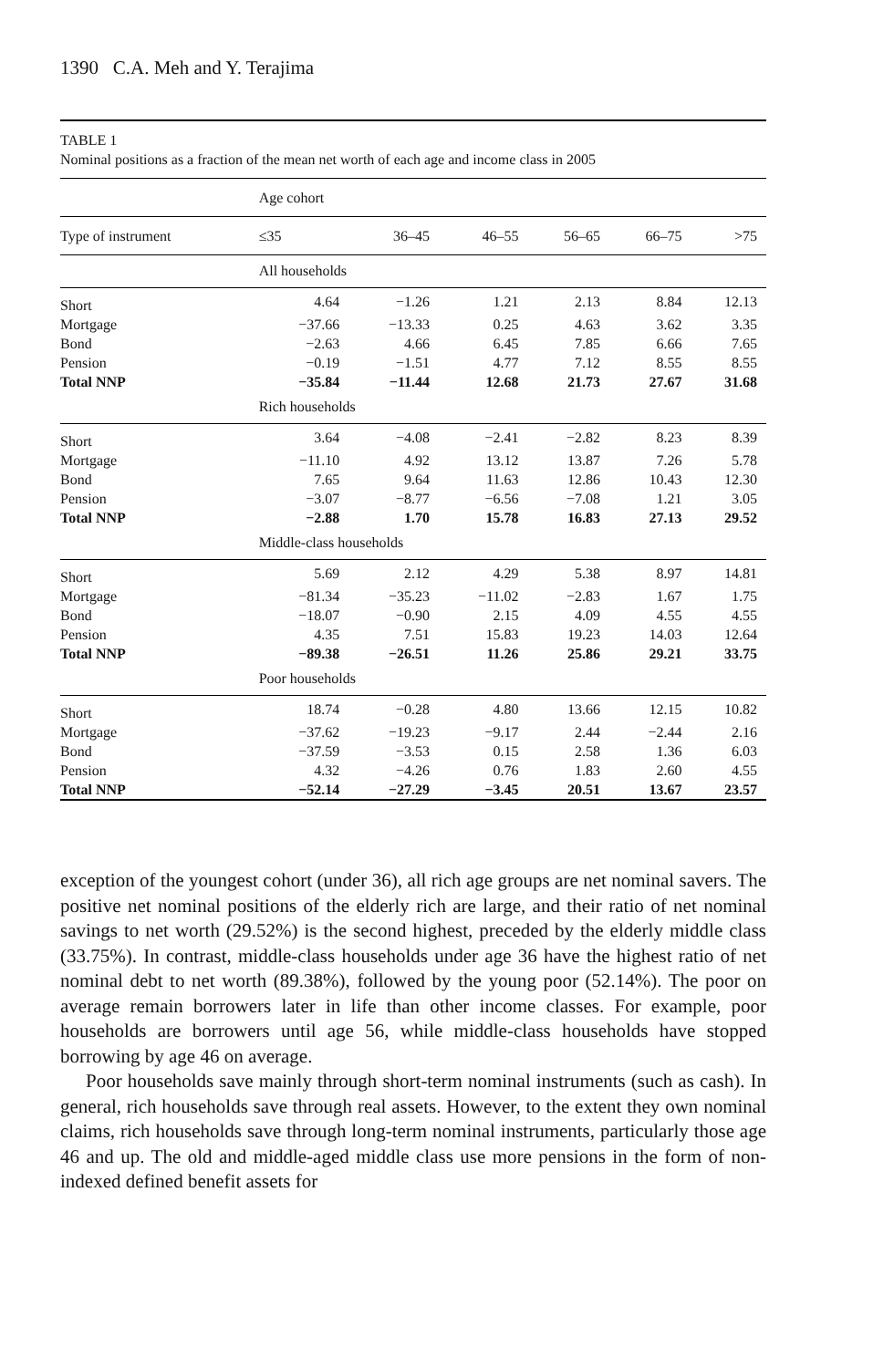1390 C.A. Meh and Y. Terajima
TABLE 1
Nominal positions as a fraction of the mean net worth of each age and income class in 2005
| | Age cohort | | | | | |
| Type of instrument | ≤35 | 36–45 | 46–55 | 56–65 | 66–75 | >75 |
| | All households | | | | | |
| Short | 4.64 | −1.26 | 1.21 | 2.13 | 8.84 | 12.13 |
| Mortgage | −37.66 | −13.33 | 0.25 | 4.63 | 3.62 | 3.35 |
| Bond | −2.63 | 4.66 | 6.45 | 7.85 | 6.66 | 7.65 |
| Pension | −0.19 | −1.51 | 4.77 | 7.12 | 8.55 | 8.55 |
| Total NNP | −35.84 | −11.44 | 12.68 | 21.73 | 27.67 | 31.68 |
| | Rich households | | | | | |
| Short | 3.64 | −4.08 | −2.41 | −2.82 | 8.23 | 8.39 |
| Mortgage | −11.10 | 4.92 | 13.12 | 13.87 | 7.26 | 5.78 |
| Bond | 7.65 | 9.64 | 11.63 | 12.86 | 10.43 | 12.30 |
| Pension | −3.07 | −8.77 | −6.56 | −7.08 | 1.21 | 3.05 |
| Total NNP | −2.88 | 1.70 | 15.78 | 16.83 | 27.13 | 29.52 |
| | Middle-class households | | | | | |
| Short | 5.69 | 2.12 | 4.29 | 5.38 | 8.97 | 14.81 |
| Mortgage | −81.34 | −35.23 | −11.02 | −2.83 | 1.67 | 1.75 |
| Bond | −18.07 | −0.90 | 2.15 | 4.09 | 4.55 | 4.55 |
| Pension | 4.35 | 7.51 | 15.83 | 19.23 | 14.03 | 12.64 |
| Total NNP | −89.38 | −26.51 | 11.26 | 25.86 | 29.21 | 33.75 |
| | Poor households | | | | | |
| Short | 18.74 | −0.28 | 4.80 | 13.66 | 12.15 | 10.82 |
| Mortgage | −37.62 | −19.23 | −9.17 | 2.44 | −2.44 | 2.16 |
| Bond | −37.59 | −3.53 | 0.15 | 2.58 | 1.36 | 6.03 |
| Pension | 4.32 | −4.26 | 0.76 | 1.83 | 2.60 | 4.55 |
| Total NNP | −52.14 | −27.29 | −3.45 | 20.51 | 13.67 | 23.57 |
exception of the youngest cohort (under 36), all rich age groups are net nominal savers. The positive net nominal positions of the elderly rich are large, and their ratio of net nominal savings to net worth (29.52%) is the second highest, preceded by the elderly middle class (33.75%). In contrast, middle-class households under age 36 have the highest ratio of net nominal debt to net worth (89.38%), followed by the young poor (52.14%). The poor on average remain borrowers later in life than other income classes. For example, poor households are borrowers until age 56, while middle-class households have stopped borrowing by age 46 on average.
Poor households save mainly through short-term nominal instruments (such as cash). In general, rich households save through real assets. However, to the extent they own nominal claims, rich households save through long-term nominal instruments, particularly those age 46 and up. The old and middle-aged middle class use more pensions in the form of non-indexed defined benefit assets for